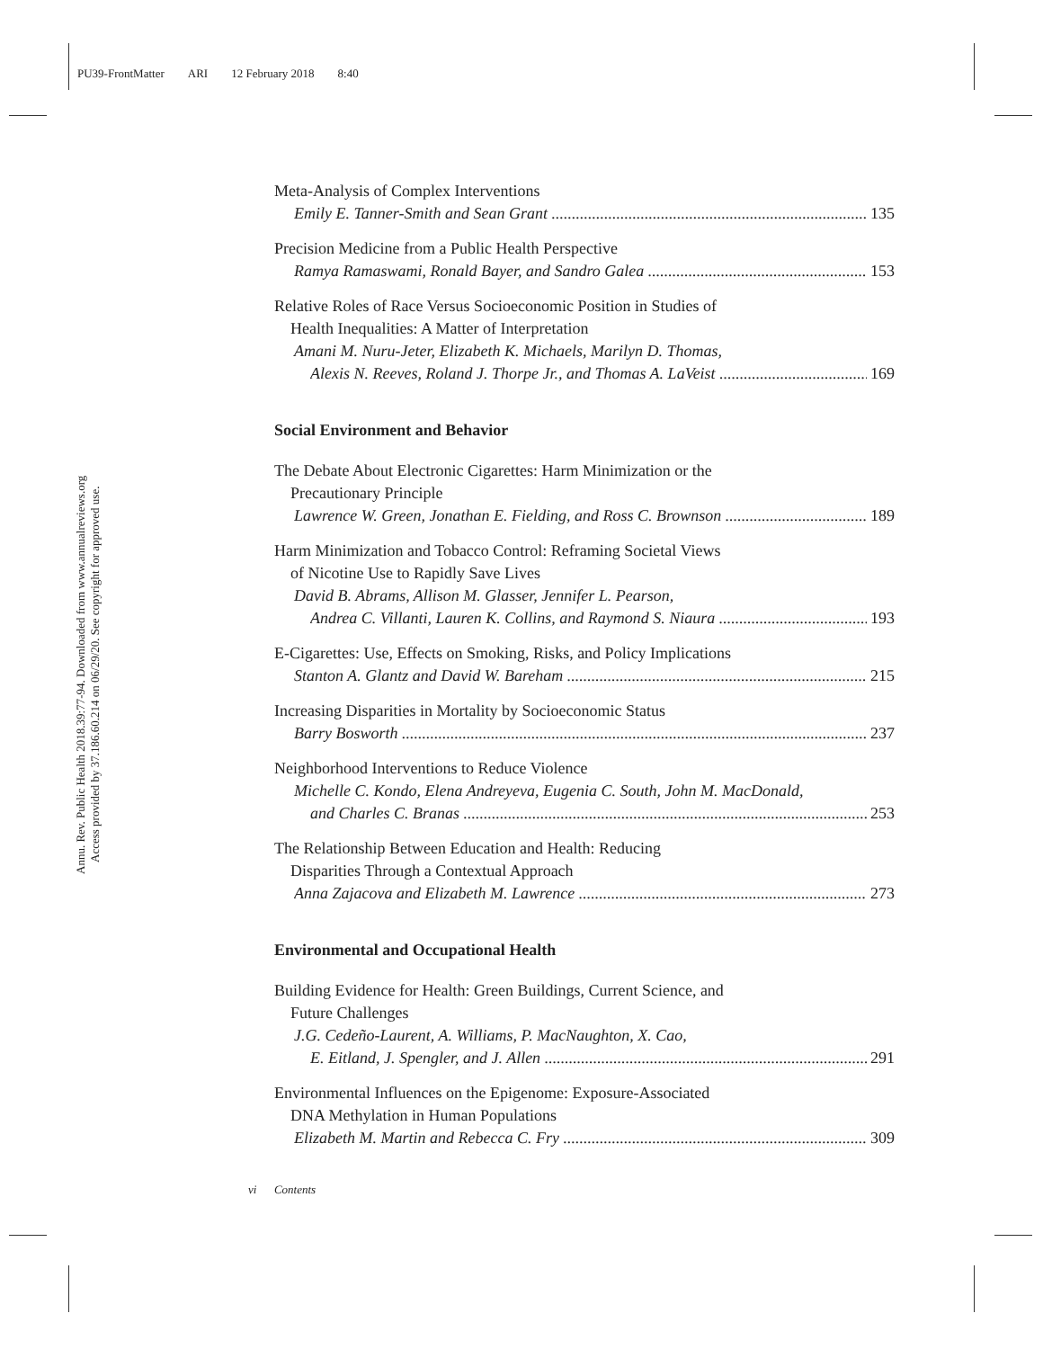PU39-FrontMatter ARI 12 February 2018 8:40
Annu. Rev. Public Health 2018.39:77-94. Downloaded from www.annualreviews.org
Access provided by 37.186.60.214 on 06/29/20. See copyright for approved use.
Meta-Analysis of Complex Interventions
Emily E. Tanner-Smith and Sean Grant 135
Precision Medicine from a Public Health Perspective
Ramya Ramaswami, Ronald Bayer, and Sandro Galea 153
Relative Roles of Race Versus Socioeconomic Position in Studies of
Health Inequalities: A Matter of Interpretation
Amani M. Nuru-Jeter, Elizabeth K. Michaels, Marilyn D. Thomas,
Alexis N. Reeves, Roland J. Thorpe Jr., and Thomas A. LaVeist 169
Social Environment and Behavior
The Debate About Electronic Cigarettes: Harm Minimization or the
Precautionary Principle
Lawrence W. Green, Jonathan E. Fielding, and Ross C. Brownson 189
Harm Minimization and Tobacco Control: Reframing Societal Views
of Nicotine Use to Rapidly Save Lives
David B. Abrams, Allison M. Glasser, Jennifer L. Pearson,
Andrea C. Villanti, Lauren K. Collins, and Raymond S. Niaura 193
E-Cigarettes: Use, Effects on Smoking, Risks, and Policy Implications
Stanton A. Glantz and David W. Bareham 215
Increasing Disparities in Mortality by Socioeconomic Status
Barry Bosworth 237
Neighborhood Interventions to Reduce Violence
Michelle C. Kondo, Elena Andreyeva, Eugenia C. South, John M. MacDonald,
and Charles C. Branas 253
The Relationship Between Education and Health: Reducing
Disparities Through a Contextual Approach
Anna Zajacova and Elizabeth M. Lawrence 273
Environmental and Occupational Health
Building Evidence for Health: Green Buildings, Current Science, and
Future Challenges
J.G. Cedeño-Laurent, A. Williams, P. MacNaughton, X. Cao,
E. Eitland, J. Spengler, and J. Allen 291
Environmental Influences on the Epigenome: Exposure-Associated
DNA Methylation in Human Populations
Elizabeth M. Martin and Rebecca C. Fry 309
vi Contents